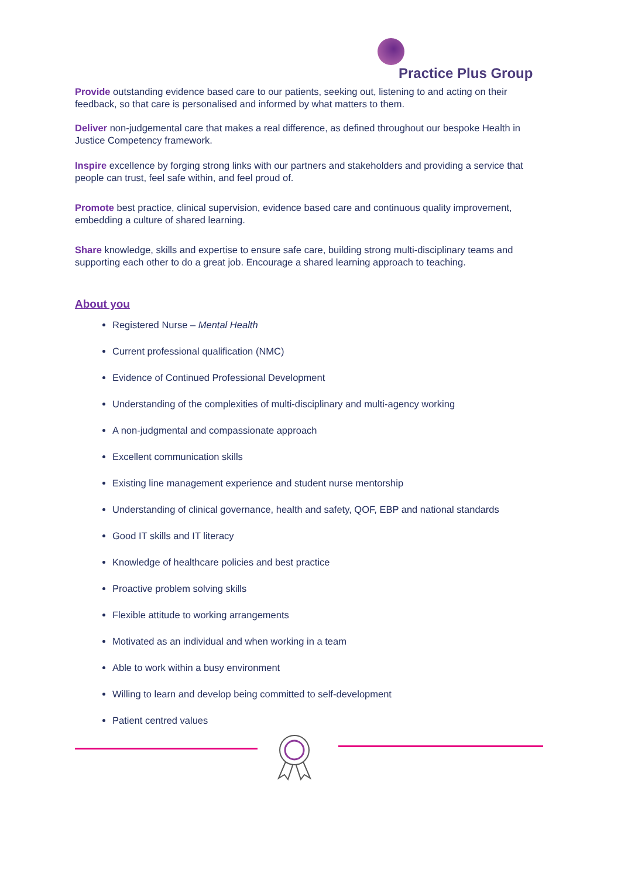Practice Plus Group
Provide outstanding evidence based care to our patients, seeking out, listening to and acting on their feedback, so that care is personalised and informed by what matters to them.
Deliver non-judgemental care that makes a real difference, as defined throughout our bespoke Health in Justice Competency framework.
Inspire excellence by forging strong links with our partners and stakeholders and providing a service that people can trust, feel safe within, and feel proud of.
Promote best practice, clinical supervision, evidence based care and continuous quality improvement, embedding a culture of shared learning.
Share knowledge, skills and expertise to ensure safe care, building strong multi-disciplinary teams and supporting each other to do a great job. Encourage a shared learning approach to teaching.
About you
Registered Nurse – Mental Health
Current professional qualification (NMC)
Evidence of Continued Professional Development
Understanding of the complexities of multi-disciplinary and multi-agency working
A non-judgmental and compassionate approach
Excellent communication skills
Existing line management experience and student nurse mentorship
Understanding of clinical governance, health and safety, QOF, EBP and national standards
Good IT skills and IT literacy
Knowledge of healthcare policies and best practice
Proactive problem solving skills
Flexible attitude to working arrangements
Motivated as an individual and when working in a team
Able to work within a busy environment
Willing to learn and develop being committed to self-development
Patient centred values